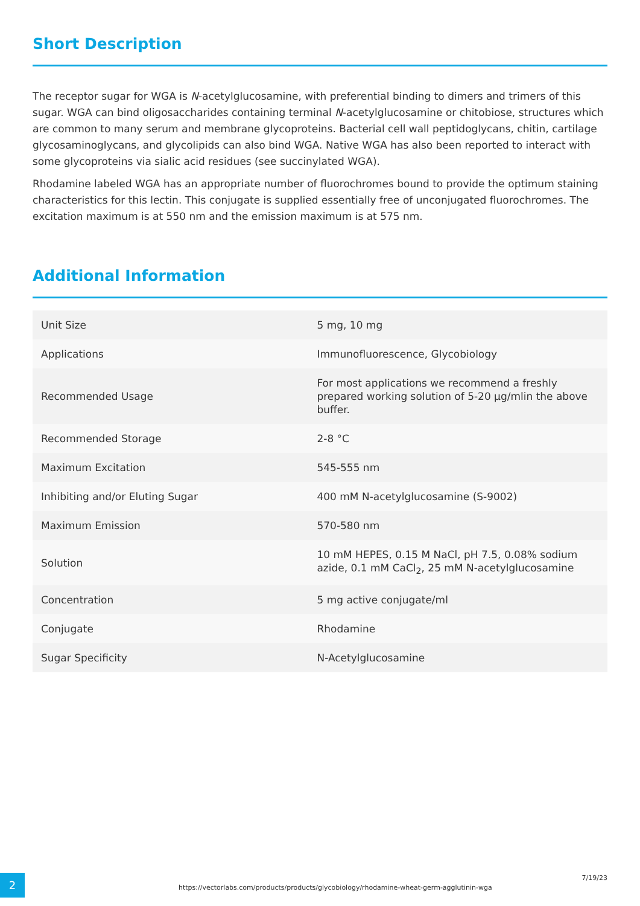Short Description
The receptor sugar for WGA is N-acetylglucosamine, with preferential binding to dimers and trimers of this sugar. WGA can bind oligosaccharides containing terminal N-acetylglucosamine or chitobiose, structures which are common to many serum and membrane glycoproteins. Bacterial cell wall peptidoglycans, chitin, cartilage glycosaminoglycans, and glycolipids can also bind WGA. Native WGA has also been reported to interact with some glycoproteins via sialic acid residues (see succinylated WGA).
Rhodamine labeled WGA has an appropriate number of fluorochromes bound to provide the optimum staining characteristics for this lectin. This conjugate is supplied essentially free of unconjugated fluorochromes. The excitation maximum is at 550 nm and the emission maximum is at 575 nm.
Additional Information
| Unit Size | 5 mg, 10 mg |
| Applications | Immunofluorescence, Glycobiology |
| Recommended Usage | For most applications we recommend a freshly prepared working solution of 5-20 µg/mlin the above buffer. |
| Recommended Storage | 2-8 °C |
| Maximum Excitation | 545-555 nm |
| Inhibiting and/or Eluting Sugar | 400 mM N-acetylglucosamine (S-9002) |
| Maximum Emission | 570-580 nm |
| Solution | 10 mM HEPES, 0.15 M NaCl, pH 7.5, 0.08% sodium azide, 0.1 mM CaCl<sub>2</sub>, 25 mM N-acetylglucosamine |
| Concentration | 5 mg active conjugate/ml |
| Conjugate | Rhodamine |
| Sugar Specificity | N-Acetylglucosamine |
2
https://vectorlabs.com/products/products/glycobiology/rhodamine-wheat-germ-agglutinin-wga
7/19/23